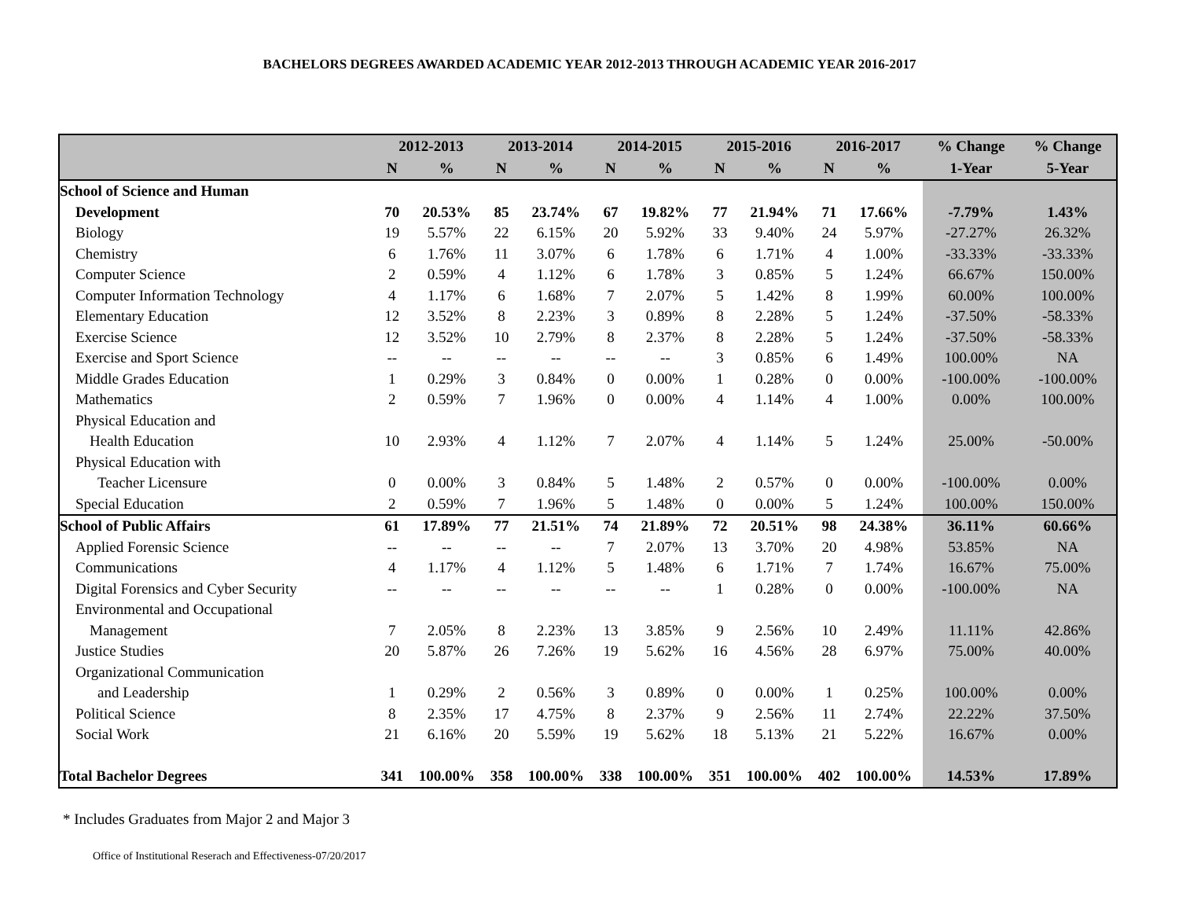BACHELORS DEGREES AWARDED ACADEMIC YEAR 2012-2013 THROUGH ACADEMIC YEAR 2016-2017
| | 2012-2013 | | 2013-2014 | | 2014-2015 | | 2015-2016 | | 2016-2017 | | % Change | % Change |
| --- | --- | --- | --- | --- | --- | --- | --- | --- | --- | --- | --- | --- |
| | N | % | N | % | N | % | N | % | N | % | 1-Year | 5-Year |
| School of Science and Human | | | | | | | | | | | | |
| Development | 70 | 20.53% | 85 | 23.74% | 67 | 19.82% | 77 | 21.94% | 71 | 17.66% | -7.79% | 1.43% |
| Biology | 19 | 5.57% | 22 | 6.15% | 20 | 5.92% | 33 | 9.40% | 24 | 5.97% | -27.27% | 26.32% |
| Chemistry | 6 | 1.76% | 11 | 3.07% | 6 | 1.78% | 6 | 1.71% | 4 | 1.00% | -33.33% | -33.33% |
| Computer Science | 2 | 0.59% | 4 | 1.12% | 6 | 1.78% | 3 | 0.85% | 5 | 1.24% | 66.67% | 150.00% |
| Computer Information Technology | 4 | 1.17% | 6 | 1.68% | 7 | 2.07% | 5 | 1.42% | 8 | 1.99% | 60.00% | 100.00% |
| Elementary Education | 12 | 3.52% | 8 | 2.23% | 3 | 0.89% | 8 | 2.28% | 5 | 1.24% | -37.50% | -58.33% |
| Exercise Science | 12 | 3.52% | 10 | 2.79% | 8 | 2.37% | 8 | 2.28% | 5 | 1.24% | -37.50% | -58.33% |
| Exercise and Sport Science | -- | -- | -- | -- | -- | -- | 3 | 0.85% | 6 | 1.49% | 100.00% | NA |
| Middle Grades Education | 1 | 0.29% | 3 | 0.84% | 0 | 0.00% | 1 | 0.28% | 0 | 0.00% | -100.00% | -100.00% |
| Mathematics | 2 | 0.59% | 7 | 1.96% | 0 | 0.00% | 4 | 1.14% | 4 | 1.00% | 0.00% | 100.00% |
| Physical Education and | | | | | | | | | | | | |
| Health Education | 10 | 2.93% | 4 | 1.12% | 7 | 2.07% | 4 | 1.14% | 5 | 1.24% | 25.00% | -50.00% |
| Physical Education with | | | | | | | | | | | | |
| Teacher Licensure | 0 | 0.00% | 3 | 0.84% | 5 | 1.48% | 2 | 0.57% | 0 | 0.00% | -100.00% | 0.00% |
| Special Education | 2 | 0.59% | 7 | 1.96% | 5 | 1.48% | 0 | 0.00% | 5 | 1.24% | 100.00% | 150.00% |
| School of Public Affairs | 61 | 17.89% | 77 | 21.51% | 74 | 21.89% | 72 | 20.51% | 98 | 24.38% | 36.11% | 60.66% |
| Applied Forensic Science | -- | -- | -- | -- | 7 | 2.07% | 13 | 3.70% | 20 | 4.98% | 53.85% | NA |
| Communications | 4 | 1.17% | 4 | 1.12% | 5 | 1.48% | 6 | 1.71% | 7 | 1.74% | 16.67% | 75.00% |
| Digital Forensics and Cyber Security | -- | -- | -- | -- | -- | -- | 1 | 0.28% | 0 | 0.00% | -100.00% | NA |
| Environmental and Occupational | | | | | | | | | | | | |
| Management | 7 | 2.05% | 8 | 2.23% | 13 | 3.85% | 9 | 2.56% | 10 | 2.49% | 11.11% | 42.86% |
| Justice Studies | 20 | 5.87% | 26 | 7.26% | 19 | 5.62% | 16 | 4.56% | 28 | 6.97% | 75.00% | 40.00% |
| Organizational Communication | | | | | | | | | | | | |
| and Leadership | 1 | 0.29% | 2 | 0.56% | 3 | 0.89% | 0 | 0.00% | 1 | 0.25% | 100.00% | 0.00% |
| Political Science | 8 | 2.35% | 17 | 4.75% | 8 | 2.37% | 9 | 2.56% | 11 | 2.74% | 22.22% | 37.50% |
| Social Work | 21 | 6.16% | 20 | 5.59% | 19 | 5.62% | 18 | 5.13% | 21 | 5.22% | 16.67% | 0.00% |
| Total Bachelor Degrees | 341 | 100.00% | 358 | 100.00% | 338 | 100.00% | 351 | 100.00% | 402 | 100.00% | 14.53% | 17.89% |
* Includes Graduates from Major 2 and Major 3
Office of Institutional Reserach and Effectiveness-07/20/2017